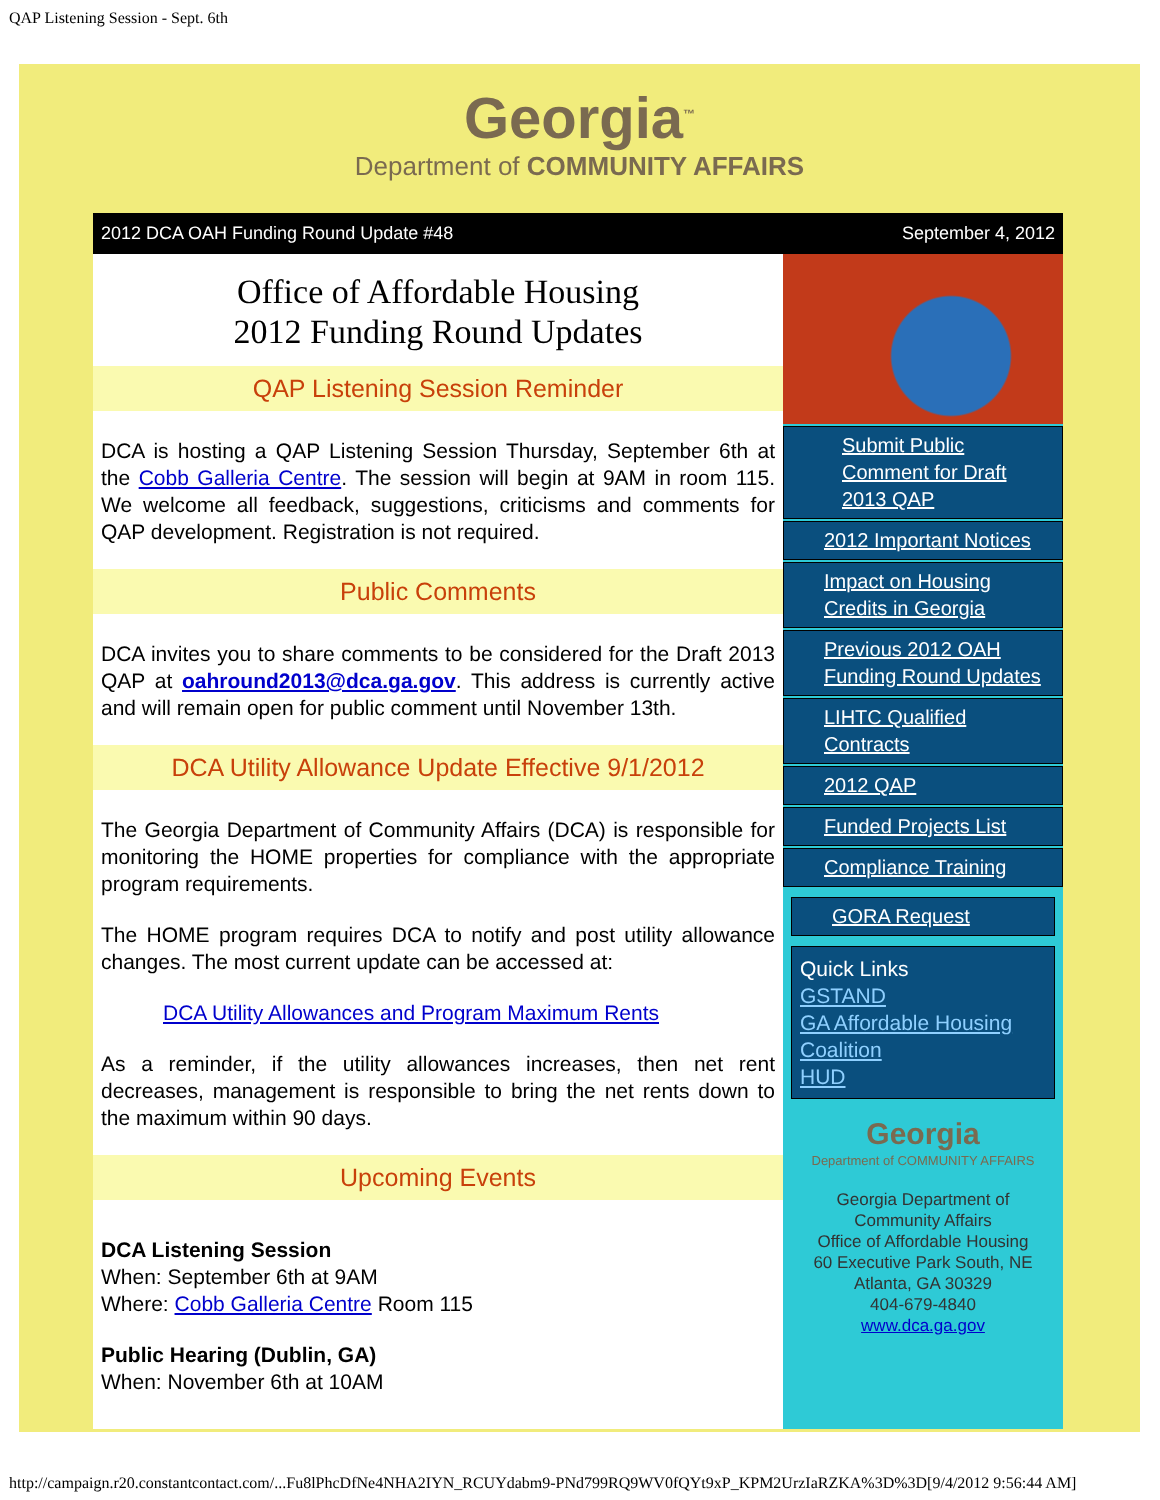QAP Listening Session - Sept. 6th
Georgia<sup>™</sup>
Department of COMMUNITY AFFAIRS
2012 DCA OAH Funding Round Update #48 September 4, 2012
Office of Affordable Housing
2012 Funding Round Updates
QAP Listening Session Reminder
DCA is hosting a QAP Listening Session Thursday, September 6th at the Cobb Galleria Centre. The session will begin at 9AM in room 115. We welcome all feedback, suggestions, criticisms and comments for QAP development. Registration is not required.
Public Comments
DCA invites you to share comments to be considered for the Draft 2013 QAP at oahround2013@dca.ga.gov. This address is currently active and will remain open for public comment until November 13th.
DCA Utility Allowance Update Effective 9/1/2012
The Georgia Department of Community Affairs (DCA) is responsible for monitoring the HOME properties for compliance with the appropriate program requirements.
The HOME program requires DCA to notify and post utility allowance changes. The most current update can be accessed at:
DCA Utility Allowances and Program Maximum Rents
As a reminder, if the utility allowances increases, then net rent decreases, management is responsible to bring the net rents down to the maximum within 90 days.
Upcoming Events
DCA Listening Session
When: September 6th at 9AM
Where: Cobb Galleria Centre Room 115
Public Hearing (Dublin, GA)
When: November 6th at 10AM
Submit Public Comment for Draft 2013 QAP
2012 Important Notices
Impact on Housing Credits in Georgia
Previous 2012 OAH Funding Round Updates
LIHTC Qualified Contracts
2012 QAP
Funded Projects List
Compliance Training
GORA Request
Quick Links
GSTAND
GA Affordable Housing Coalition
HUD
Georgia
Department of COMMUNITY AFFAIRS
Georgia Department of
Community Affairs
Office of Affordable Housing
60 Executive Park South, NE
Atlanta, GA 30329
404-679-4840
www.dca.ga.gov
http://campaign.r20.constantcontact.com/...Fu8lPhcDfNe4NHA2IYN_RCUYdabm9-PNd799RQ9WV0fQYt9xP_KPM2UrzIaRZKA%3D%3D[9/4/2012 9:56:44 AM]